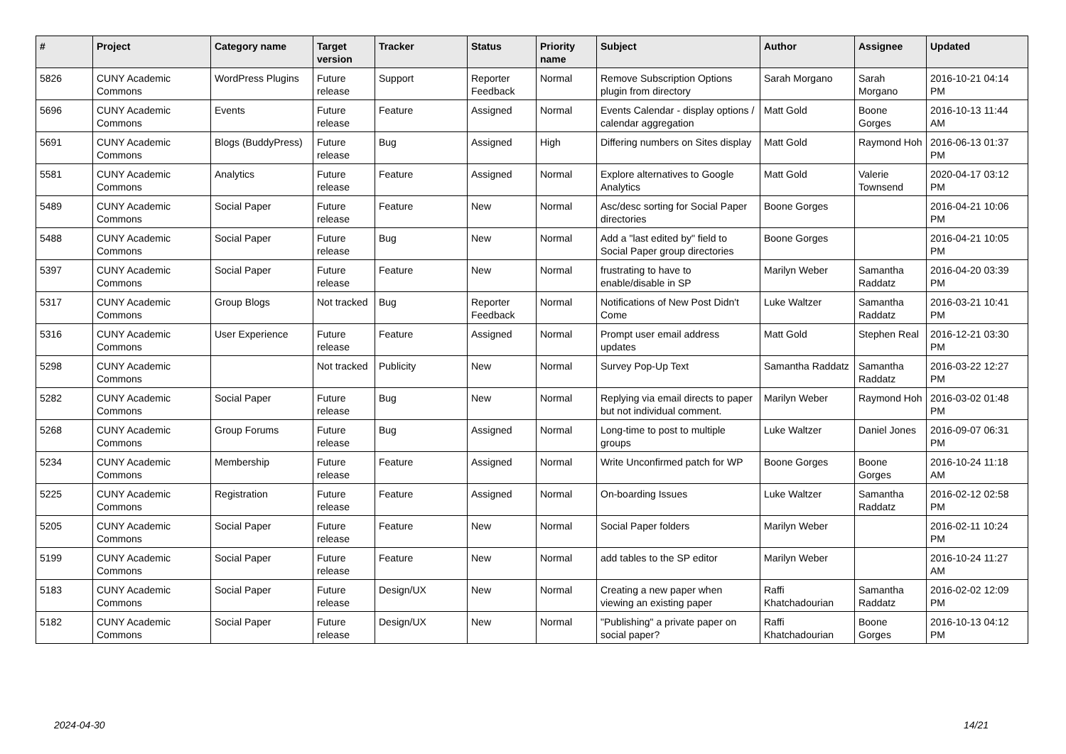| # | Project | Category name | Target version | Tracker | Status | Priority name | Subject | Author | Assignee | Updated |
| --- | --- | --- | --- | --- | --- | --- | --- | --- | --- | --- |
| 5826 | CUNY Academic Commons | WordPress Plugins | Future release | Support | Reporter Feedback | Normal | Remove Subscription Options plugin from directory | Sarah Morgano | Sarah Morgano | 2016-10-21 04:14 PM |
| 5696 | CUNY Academic Commons | Events | Future release | Feature | Assigned | Normal | Events Calendar - display options / calendar aggregation | Matt Gold | Boone Gorges | 2016-10-13 11:44 AM |
| 5691 | CUNY Academic Commons | Blogs (BuddyPress) | Future release | Bug | Assigned | High | Differing numbers on Sites display | Matt Gold | Raymond Hoh | 2016-06-13 01:37 PM |
| 5581 | CUNY Academic Commons | Analytics | Future release | Feature | Assigned | Normal | Explore alternatives to Google Analytics | Matt Gold | Valerie Townsend | 2020-04-17 03:12 PM |
| 5489 | CUNY Academic Commons | Social Paper | Future release | Feature | New | Normal | Asc/desc sorting for Social Paper directories | Boone Gorges | | 2016-04-21 10:06 PM |
| 5488 | CUNY Academic Commons | Social Paper | Future release | Bug | New | Normal | Add a "last edited by" field to Social Paper group directories | Boone Gorges | | 2016-04-21 10:05 PM |
| 5397 | CUNY Academic Commons | Social Paper | Future release | Feature | New | Normal | frustrating to have to enable/disable in SP | Marilyn Weber | Samantha Raddatz | 2016-04-20 03:39 PM |
| 5317 | CUNY Academic Commons | Group Blogs | Not tracked | Bug | Reporter Feedback | Normal | Notifications of New Post Didn't Come | Luke Waltzer | Samantha Raddatz | 2016-03-21 10:41 PM |
| 5316 | CUNY Academic Commons | User Experience | Future release | Feature | Assigned | Normal | Prompt user email address updates | Matt Gold | Stephen Real | 2016-12-21 03:30 PM |
| 5298 | CUNY Academic Commons | | Not tracked | Publicity | New | Normal | Survey Pop-Up Text | Samantha Raddatz | Samantha Raddatz | 2016-03-22 12:27 PM |
| 5282 | CUNY Academic Commons | Social Paper | Future release | Bug | New | Normal | Replying via email directs to paper but not individual comment. | Marilyn Weber | Raymond Hoh | 2016-03-02 01:48 PM |
| 5268 | CUNY Academic Commons | Group Forums | Future release | Bug | Assigned | Normal | Long-time to post to multiple groups | Luke Waltzer | Daniel Jones | 2016-09-07 06:31 PM |
| 5234 | CUNY Academic Commons | Membership | Future release | Feature | Assigned | Normal | Write Unconfirmed patch for WP | Boone Gorges | Boone Gorges | 2016-10-24 11:18 AM |
| 5225 | CUNY Academic Commons | Registration | Future release | Feature | Assigned | Normal | On-boarding Issues | Luke Waltzer | Samantha Raddatz | 2016-02-12 02:58 PM |
| 5205 | CUNY Academic Commons | Social Paper | Future release | Feature | New | Normal | Social Paper folders | Marilyn Weber | | 2016-02-11 10:24 PM |
| 5199 | CUNY Academic Commons | Social Paper | Future release | Feature | New | Normal | add tables to the SP editor | Marilyn Weber | | 2016-10-24 11:27 AM |
| 5183 | CUNY Academic Commons | Social Paper | Future release | Design/UX | New | Normal | Creating a new paper when viewing an existing paper | Raffi Khatchadourian | Samantha Raddatz | 2016-02-02 12:09 PM |
| 5182 | CUNY Academic Commons | Social Paper | Future release | Design/UX | New | Normal | "Publishing" a private paper on social paper? | Raffi Khatchadourian | Boone Gorges | 2016-10-13 04:12 PM |
2024-04-30 14/21